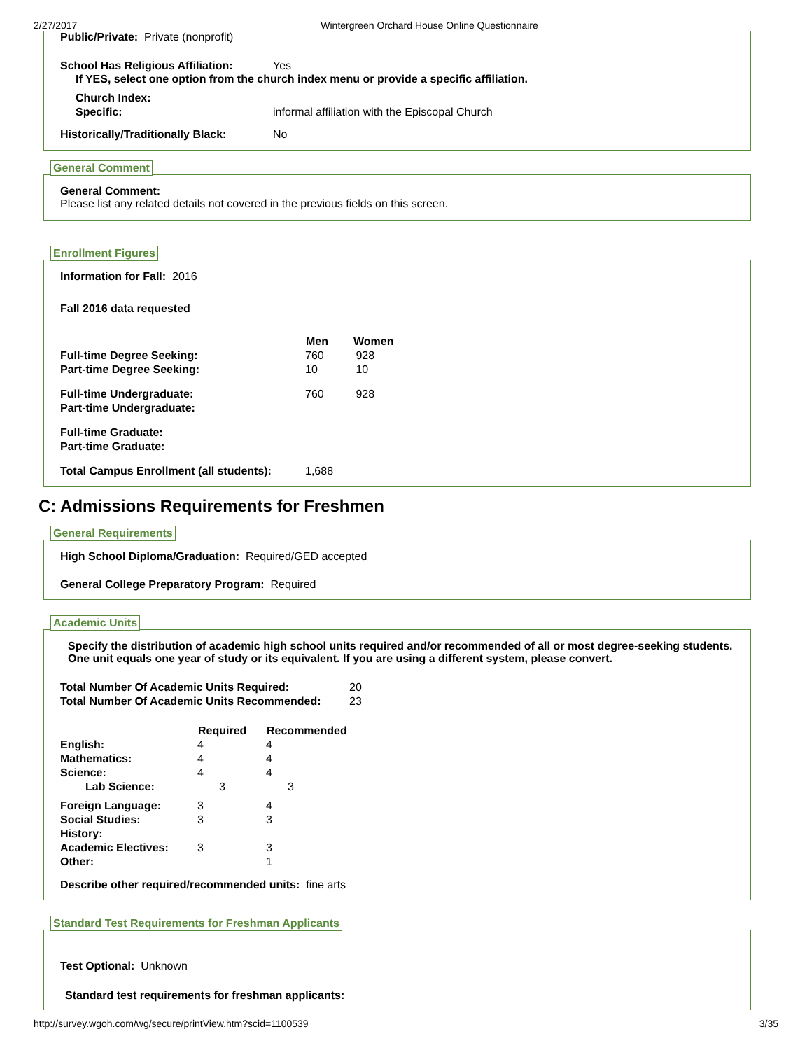2/27/2017 Wintergreen Orchard House Online Questionnaire
Public/Private: Private (nonprofit)
| School Has Religious Affiliation: | Yes |
If YES, select one option from the church index menu or provide a specific affiliation.
| Church Index: | |
| Specific: | informal affiliation with the Episcopal Church |
| Historically/Traditionally Black: | No |
General Comment
General Comment:
Please list any related details not covered in the previous fields on this screen.
Enrollment Figures
Information for Fall: 2016
Fall 2016 data requested
| | Men | Women |
| --- | --- | --- |
| Full-time Degree Seeking: | 760 | 928 |
| Part-time Degree Seeking: | 10 | 10 |
| Full-time Undergraduate: | 760 | 928 |
| Part-time Undergraduate: | | |
| Full-time Graduate: | | |
| Part-time Graduate: | | |
| Total Campus Enrollment (all students): | 1,688 | |
C: Admissions Requirements for Freshmen
General Requirements
High School Diploma/Graduation: Required/GED accepted
General College Preparatory Program: Required
Academic Units
Specify the distribution of academic high school units required and/or recommended of all or most degree-seeking students. One unit equals one year of study or its equivalent. If you are using a different system, please convert.
| Total Number Of Academic Units Required: | 20 |
| Total Number Of Academic Units Recommended: | 23 |
| | Required | Recommended |
| --- | --- | --- |
| English: | 4 | 4 |
| Mathematics: | 4 | 4 |
| Science: | 4 | 4 |
| Lab Science: | 3 | 3 |
| Foreign Language: | 3 | 4 |
| Social Studies: | 3 | 3 |
| History: | | |
| Academic Electives: | 3 | 3 |
| Other: | | 1 |
Describe other required/recommended units: fine arts
Standard Test Requirements for Freshman Applicants
Test Optional: Unknown
Standard test requirements for freshman applicants:
http://survey.wgoh.com/wg/secure/printView.htm?scid=1100539 3/35